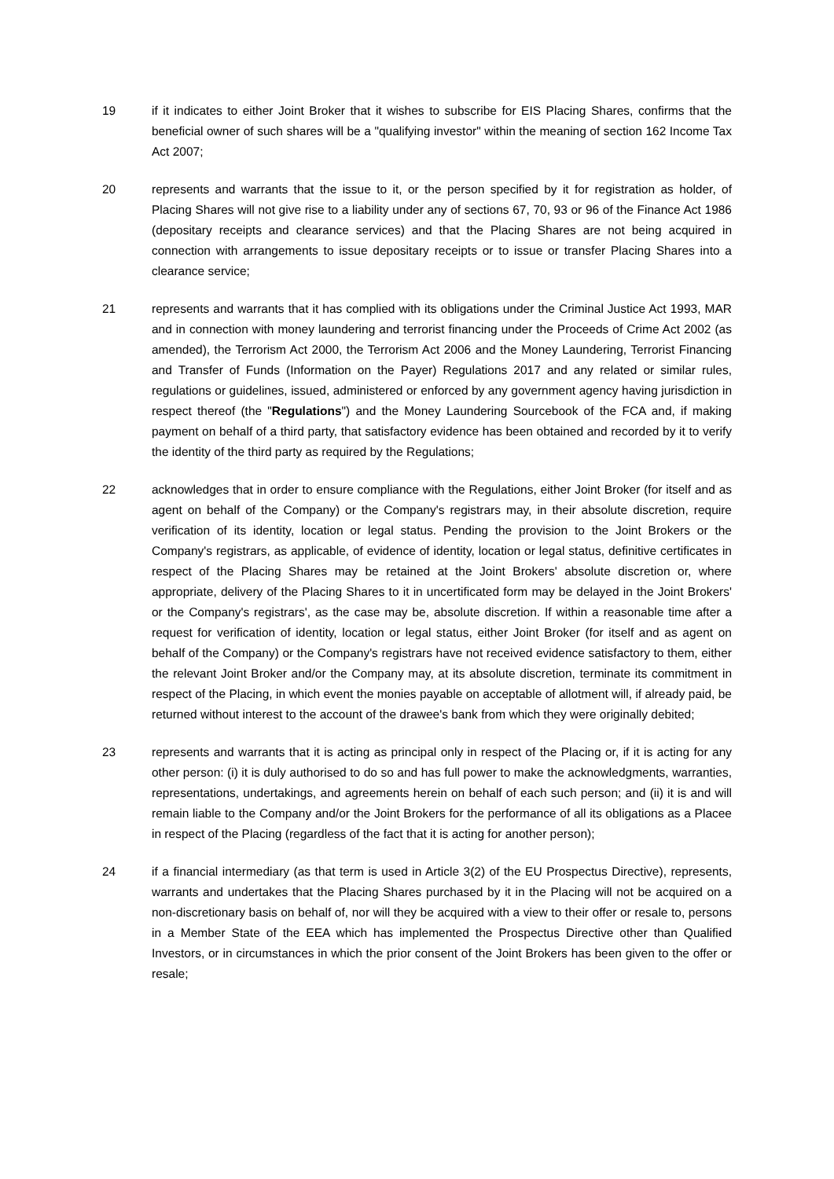19 if it indicates to either Joint Broker that it wishes to subscribe for EIS Placing Shares, confirms that the beneficial owner of such shares will be a "qualifying investor" within the meaning of section 162 Income Tax Act 2007;
20 represents and warrants that the issue to it, or the person specified by it for registration as holder, of Placing Shares will not give rise to a liability under any of sections 67, 70, 93 or 96 of the Finance Act 1986 (depositary receipts and clearance services) and that the Placing Shares are not being acquired in connection with arrangements to issue depositary receipts or to issue or transfer Placing Shares into a clearance service;
21 represents and warrants that it has complied with its obligations under the Criminal Justice Act 1993, MAR and in connection with money laundering and terrorist financing under the Proceeds of Crime Act 2002 (as amended), the Terrorism Act 2000, the Terrorism Act 2006 and the Money Laundering, Terrorist Financing and Transfer of Funds (Information on the Payer) Regulations 2017 and any related or similar rules, regulations or guidelines, issued, administered or enforced by any government agency having jurisdiction in respect thereof (the "Regulations") and the Money Laundering Sourcebook of the FCA and, if making payment on behalf of a third party, that satisfactory evidence has been obtained and recorded by it to verify the identity of the third party as required by the Regulations;
22 acknowledges that in order to ensure compliance with the Regulations, either Joint Broker (for itself and as agent on behalf of the Company) or the Company's registrars may, in their absolute discretion, require verification of its identity, location or legal status. Pending the provision to the Joint Brokers or the Company's registrars, as applicable, of evidence of identity, location or legal status, definitive certificates in respect of the Placing Shares may be retained at the Joint Brokers' absolute discretion or, where appropriate, delivery of the Placing Shares to it in uncertificated form may be delayed in the Joint Brokers' or the Company's registrars', as the case may be, absolute discretion. If within a reasonable time after a request for verification of identity, location or legal status, either Joint Broker (for itself and as agent on behalf of the Company) or the Company's registrars have not received evidence satisfactory to them, either the relevant Joint Broker and/or the Company may, at its absolute discretion, terminate its commitment in respect of the Placing, in which event the monies payable on acceptable of allotment will, if already paid, be returned without interest to the account of the drawee's bank from which they were originally debited;
23 represents and warrants that it is acting as principal only in respect of the Placing or, if it is acting for any other person: (i) it is duly authorised to do so and has full power to make the acknowledgments, warranties, representations, undertakings, and agreements herein on behalf of each such person; and (ii) it is and will remain liable to the Company and/or the Joint Brokers for the performance of all its obligations as a Placee in respect of the Placing (regardless of the fact that it is acting for another person);
24 if a financial intermediary (as that term is used in Article 3(2) of the EU Prospectus Directive), represents, warrants and undertakes that the Placing Shares purchased by it in the Placing will not be acquired on a non-discretionary basis on behalf of, nor will they be acquired with a view to their offer or resale to, persons in a Member State of the EEA which has implemented the Prospectus Directive other than Qualified Investors, or in circumstances in which the prior consent of the Joint Brokers has been given to the offer or resale;